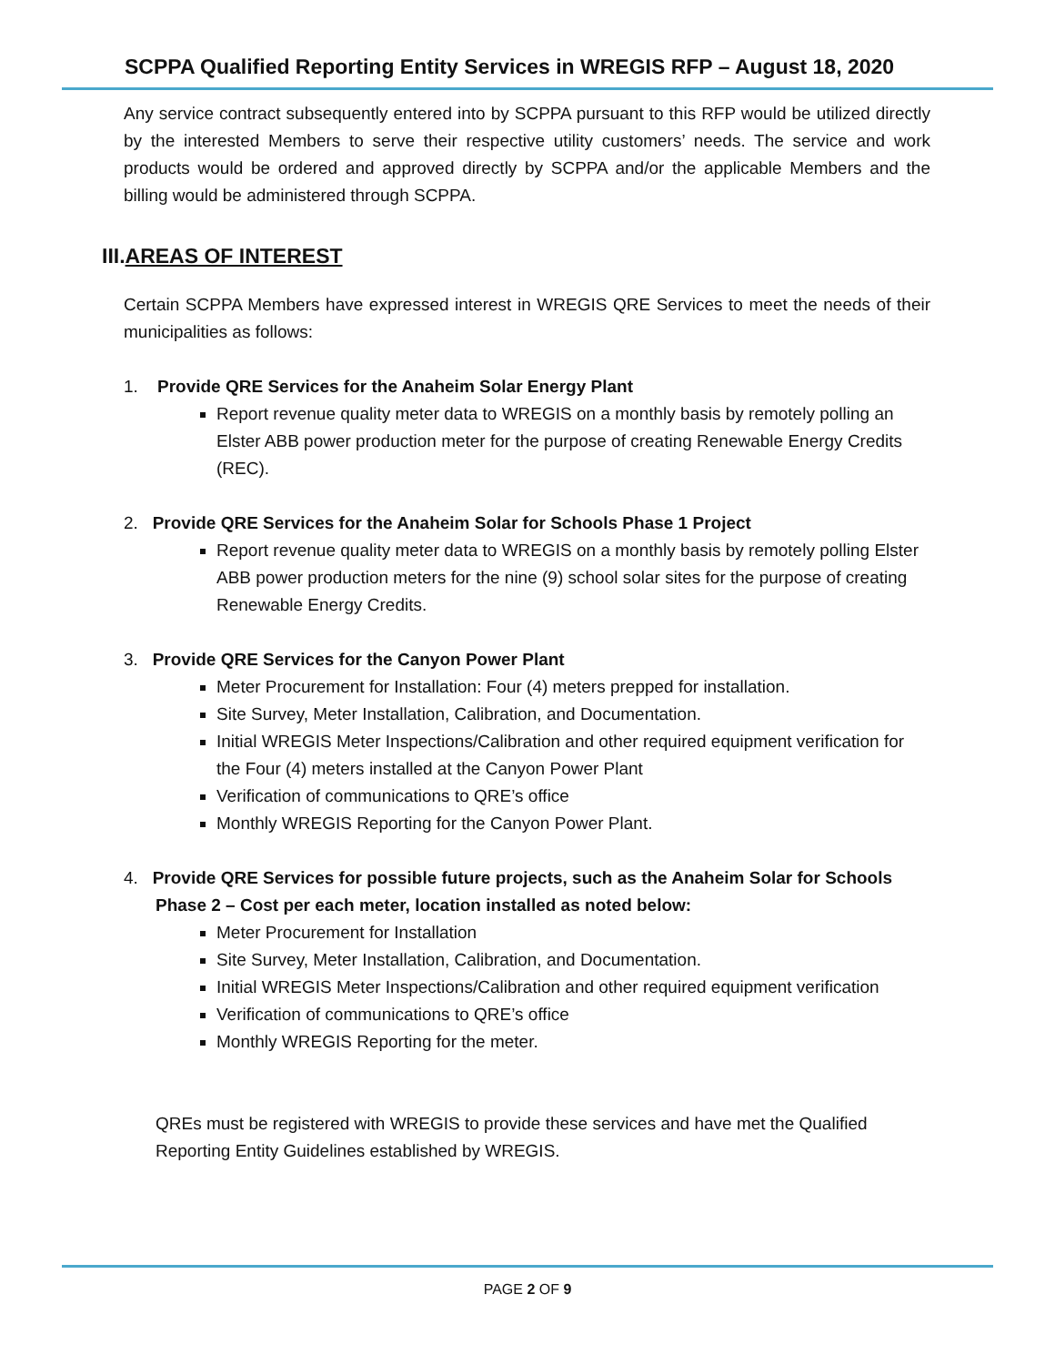SCPPA Qualified Reporting Entity Services in WREGIS RFP – August 18, 2020
Any service contract subsequently entered into by SCPPA pursuant to this RFP would be utilized directly by the interested Members to serve their respective utility customers’ needs. The service and work products would be ordered and approved directly by SCPPA and/or the applicable Members and the billing would be administered through SCPPA.
III.AREAS OF INTEREST
Certain SCPPA Members have expressed interest in WREGIS QRE Services to meet the needs of their municipalities as follows:
1. Provide QRE Services for the Anaheim Solar Energy Plant
Report revenue quality meter data to WREGIS on a monthly basis by remotely polling an Elster ABB power production meter for the purpose of creating Renewable Energy Credits (REC).
2. Provide QRE Services for the Anaheim Solar for Schools Phase 1 Project
Report revenue quality meter data to WREGIS on a monthly basis by remotely polling Elster ABB power production meters for the nine (9) school solar sites for the purpose of creating Renewable Energy Credits.
3. Provide QRE Services for the Canyon Power Plant
Meter Procurement for Installation: Four (4) meters prepped for installation.
Site Survey, Meter Installation, Calibration, and Documentation.
Initial WREGIS Meter Inspections/Calibration and other required equipment verification for the Four (4) meters installed at the Canyon Power Plant
Verification of communications to QRE’s office
Monthly WREGIS Reporting for the Canyon Power Plant.
4. Provide QRE Services for possible future projects, such as the Anaheim Solar for Schools
Phase 2 – Cost per each meter, location installed as noted below:
Meter Procurement for Installation
Site Survey, Meter Installation, Calibration, and Documentation.
Initial WREGIS Meter Inspections/Calibration and other required equipment verification
Verification of communications to QRE’s office
Monthly WREGIS Reporting for the meter.
QREs must be registered with WREGIS to provide these services and have met the Qualified Reporting Entity Guidelines established by WREGIS.
PAGE 2 OF 9